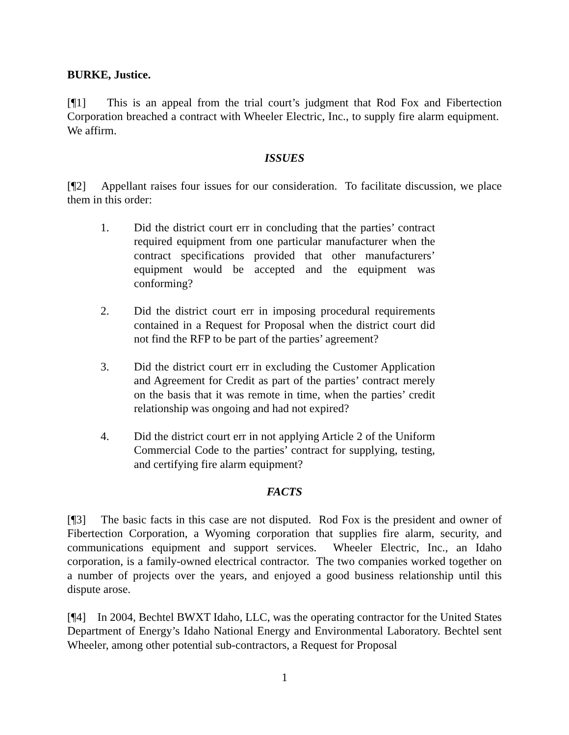BURKE, Justice.
[¶1] This is an appeal from the trial court’s judgment that Rod Fox and Fibertection Corporation breached a contract with Wheeler Electric, Inc., to supply fire alarm equipment. We affirm.
ISSUES
[¶2] Appellant raises four issues for our consideration. To facilitate discussion, we place them in this order:
1. Did the district court err in concluding that the parties’ contract required equipment from one particular manufacturer when the contract specifications provided that other manufacturers’ equipment would be accepted and the equipment was conforming?
2. Did the district court err in imposing procedural requirements contained in a Request for Proposal when the district court did not find the RFP to be part of the parties’ agreement?
3. Did the district court err in excluding the Customer Application and Agreement for Credit as part of the parties’ contract merely on the basis that it was remote in time, when the parties’ credit relationship was ongoing and had not expired?
4. Did the district court err in not applying Article 2 of the Uniform Commercial Code to the parties’ contract for supplying, testing, and certifying fire alarm equipment?
FACTS
[¶3] The basic facts in this case are not disputed. Rod Fox is the president and owner of Fibertection Corporation, a Wyoming corporation that supplies fire alarm, security, and communications equipment and support services. Wheeler Electric, Inc., an Idaho corporation, is a family-owned electrical contractor. The two companies worked together on a number of projects over the years, and enjoyed a good business relationship until this dispute arose.
[¶4] In 2004, Bechtel BWXT Idaho, LLC, was the operating contractor for the United States Department of Energy’s Idaho National Energy and Environmental Laboratory. Bechtel sent Wheeler, among other potential sub-contractors, a Request for Proposal
1